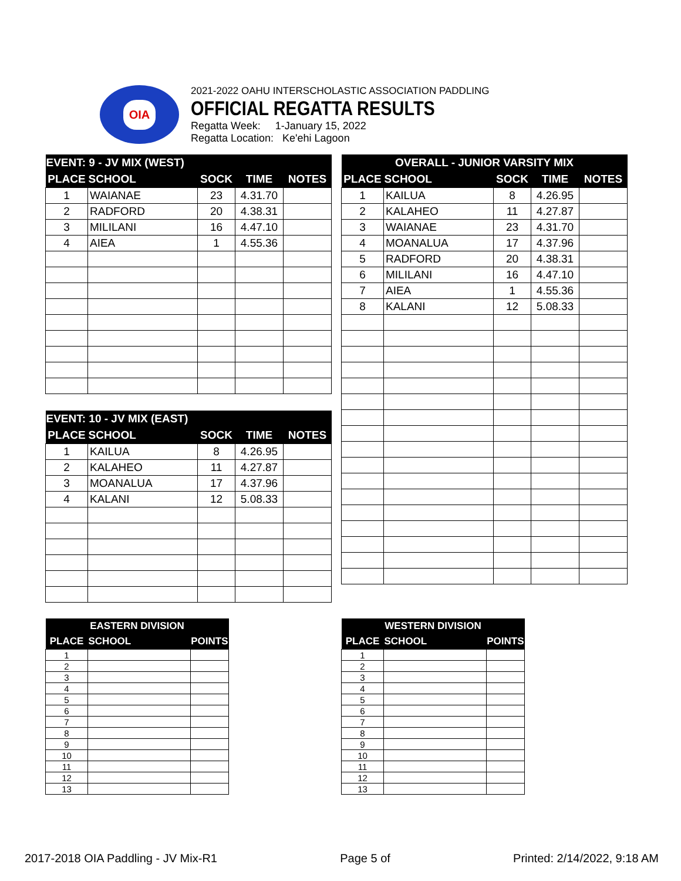OIA
2021-2022 OAHU INTERSCHOLASTIC ASSOCIATION PADDLING
OFFICIAL REGATTA RESULTS
Regatta Week: 1-January 15, 2022
Regatta Location: Ke'ehi Lagoon
| EVENT: 9 - JV MIX (WEST) | | | | |
| --- | --- | --- | --- | --- |
| PLACE | SCHOOL | SOCK | TIME | NOTES |
| 1 | WAIANAE | 23 | 4.31.70 | |
| 2 | RADFORD | 20 | 4.38.31 | |
| 3 | MILILANI | 16 | 4.47.10 | |
| 4 | AIEA | 1 | 4.55.36 | |
| OVERALL - JUNIOR VARSITY MIX | | | | |
| --- | --- | --- | --- | --- |
| PLACE | SCHOOL | SOCK | TIME | NOTES |
| 1 | KAILUA | 8 | 4.26.95 | |
| 2 | KALAHEO | 11 | 4.27.87 | |
| 3 | WAIANAE | 23 | 4.31.70 | |
| 4 | MOANALUA | 17 | 4.37.96 | |
| 5 | RADFORD | 20 | 4.38.31 | |
| 6 | MILILANI | 16 | 4.47.10 | |
| 7 | AIEA | 1 | 4.55.36 | |
| 8 | KALANI | 12 | 5.08.33 | |
| EVENT: 10 - JV MIX (EAST) | | | | |
| --- | --- | --- | --- | --- |
| PLACE | SCHOOL | SOCK | TIME | NOTES |
| 1 | KAILUA | 8 | 4.26.95 | |
| 2 | KALAHEO | 11 | 4.27.87 | |
| 3 | MOANALUA | 17 | 4.37.96 | |
| 4 | KALANI | 12 | 5.08.33 | |
| EASTERN DIVISION | | |
| --- | --- | --- |
| PLACE | SCHOOL | POINTS |
| 1 | | |
| 2 | | |
| 3 | | |
| 4 | | |
| 5 | | |
| 6 | | |
| 7 | | |
| 8 | | |
| 9 | | |
| 10 | | |
| 11 | | |
| 12 | | |
| 13 | | |
| WESTERN DIVISION | | |
| --- | --- | --- |
| PLACE | SCHOOL | POINTS |
| 1 | | |
| 2 | | |
| 3 | | |
| 4 | | |
| 5 | | |
| 6 | | |
| 7 | | |
| 8 | | |
| 9 | | |
| 10 | | |
| 11 | | |
| 12 | | |
| 13 | | |
2017-2018 OIA Paddling - JV Mix-R1 Page 5 of Printed: 2/14/2022, 9:18 AM